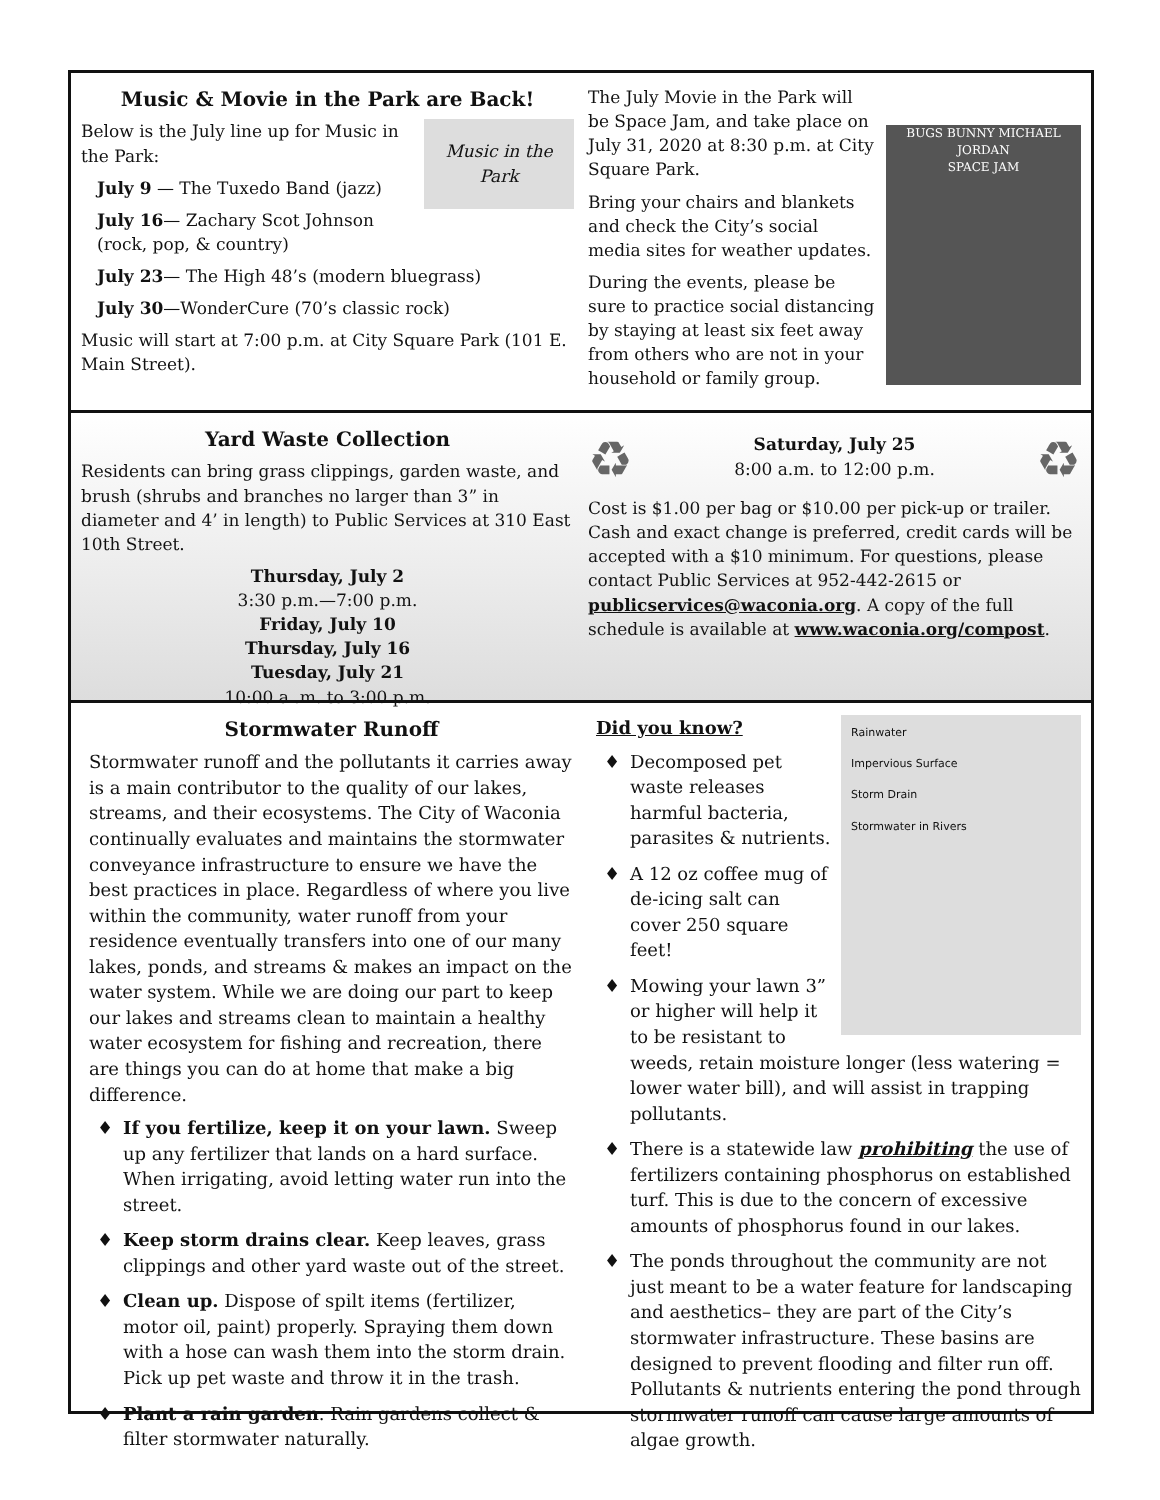Music & Movie in the Park are Back!
Music in the Park
Below is the July line up for Music in the Park:
July 9 — The Tuxedo Band (jazz)
July 16— Zachary Scot Johnson (rock, pop, & country)
July 23— The High 48’s (modern bluegrass)
July 30—WonderCure (70’s classic rock)
Music will start at 7:00 p.m. at City Square Park (101 E. Main Street).
BUGS BUNNY MICHAEL JORDAN
SPACE JAM
The July Movie in the Park will be Space Jam, and take place on July 31, 2020 at 8:30 p.m. at City Square Park.
Bring your chairs and blankets and check the City’s social media sites for weather updates.
During the events, please be sure to practice social distancing by staying at least six feet away from others who are not in your household or family group.
Yard Waste Collection
Residents can bring grass clippings, garden waste, and brush (shrubs and branches no larger than 3” in diameter and 4’ in length) to Public Services at 310 East 10th Street.
Thursday, July 2
3:30 p.m.—7:00 p.m.
Friday, July 10
Thursday, July 16
Tuesday, July 21
10:00 a .m. to 3:00 p.m.
♻
Saturday, July 25
8:00 a.m. to 12:00 p.m.
♻
Cost is $1.00 per bag or $10.00 per pick-up or trailer. Cash and exact change is preferred, credit cards will be accepted with a $10 minimum. For questions, please contact Public Services at 952-442-2615 or publicservices@waconia.org. A copy of the full schedule is available at www.waconia.org/compost.
Stormwater Runoff
Stormwater runoff and the pollutants it carries away is a main contributor to the quality of our lakes, streams, and their ecosystems. The City of Waconia continually evaluates and maintains the stormwater conveyance infrastructure to ensure we have the best practices in place. Regardless of where you live within the community, water runoff from your residence eventually transfers into one of our many lakes, ponds, and streams & makes an impact on the water system. While we are doing our part to keep our lakes and streams clean to maintain a healthy water ecosystem for fishing and recreation, there are things you can do at home that make a big difference.
♦ If you fertilize, keep it on your lawn. Sweep up any fertilizer that lands on a hard surface. When irrigating, avoid letting water run into the street.
♦ Keep storm drains clear. Keep leaves, grass clippings and other yard waste out of the street.
♦ Clean up. Dispose of spilt items (fertilizer, motor oil, paint) properly. Spraying them down with a hose can wash them into the storm drain. Pick up pet waste and throw it in the trash.
♦ Plant a rain garden. Rain gardens collect & filter stormwater naturally.
Rainwater
Impervious Surface
Storm Drain
Stormwater in Rivers
Did you know?
♦ Decomposed pet waste releases harmful bacteria, parasites & nutrients.
♦ A 12 oz coffee mug of de-icing salt can cover 250 square feet!
♦ Mowing your lawn 3” or higher will help it to be resistant to weeds, retain moisture longer (less watering = lower water bill), and will assist in trapping pollutants.
♦ There is a statewide law prohibiting the use of fertilizers containing phosphorus on established turf. This is due to the concern of excessive amounts of phosphorus found in our lakes.
♦ The ponds throughout the community are not just meant to be a water feature for landscaping and aesthetics– they are part of the City’s stormwater infrastructure. These basins are designed to prevent flooding and filter run off. Pollutants & nutrients entering the pond through stormwater runoff can cause large amounts of algae growth.